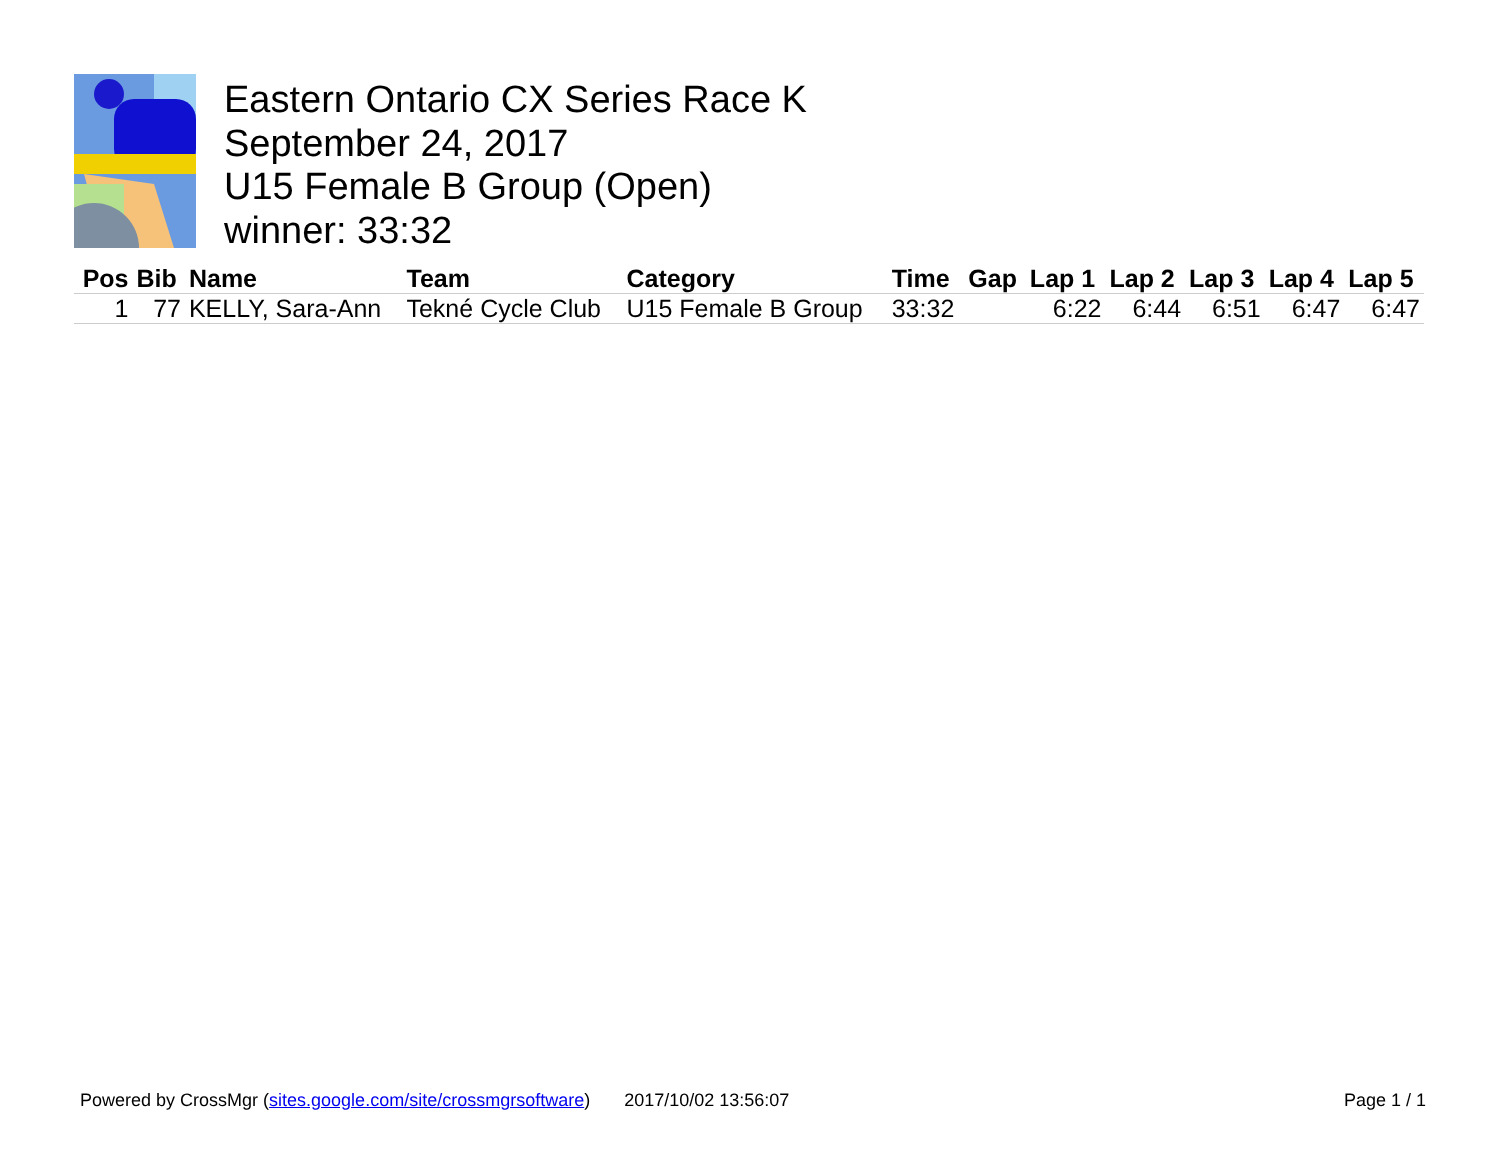Eastern Ontario CX Series Race K
September 24, 2017
U15 Female B Group (Open)
winner: 33:32
| Pos | Bib | Name | Team | Category | Time | Gap | Lap 1 | Lap 2 | Lap 3 | Lap 4 | Lap 5 |
| --- | --- | --- | --- | --- | --- | --- | --- | --- | --- | --- | --- |
| 1 | 77 | KELLY, Sara-Ann | Tekné Cycle Club | U15 Female B Group | 33:32 | | 6:22 | 6:44 | 6:51 | 6:47 | 6:47 |
Powered by CrossMgr (sites.google.com/site/crossmgrsoftware) 2017/10/02 13:56:07 Page 1 / 1